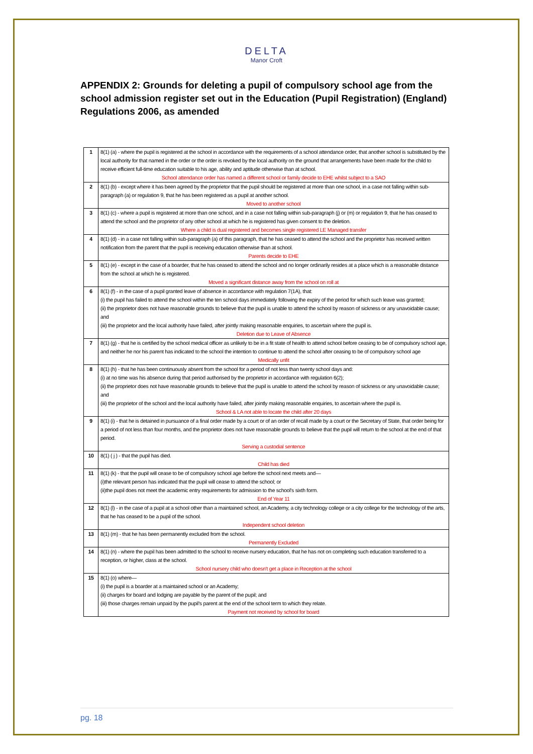DELTA
Manor Croft
APPENDIX 2: Grounds for deleting a pupil of compulsory school age from the school admission register set out in the Education (Pupil Registration) (England) Regulations 2006, as amended
| 1 | 8(1) (a) - where the pupil is registered at the school in accordance with the requirements of a school attendance order, that another school is substituted by the local authority for that named in the order or the order is revoked by the local authority on the ground that arrangements have been made for the child to receive efficient full-time education suitable to his age, ability and aptitude otherwise than at school. School attendance order has named a different school or family decide to EHE whilst subject to a SAO |
| 2 | 8(1) (b) - except where it has been agreed by the proprietor that the pupil should be registered at more than one school, in a case not falling within sub-paragraph (a) or regulation 9, that he has been registered as a pupil at another school. Moved to another school |
| 3 | 8(1) (c) - where a pupil is registered at more than one school, and in a case not falling within sub-paragraph (j) or (m) or regulation 9, that he has ceased to attend the school and the proprietor of any other school at which he is registered has given consent to the deletion. Where a child is dual registered and becomes single registered LE Managed transfer |
| 4 | 8(1) (d) - in a case not falling within sub-paragraph (a) of this paragraph, that he has ceased to attend the school and the proprietor has received written notification from the parent that the pupil is receiving education otherwise than at school. Parents decide to EHE |
| 5 | 8(1) (e) - except in the case of a boarder, that he has ceased to attend the school and no longer ordinarily resides at a place which is a reasonable distance from the school at which he is registered. Moved a significant distance away from the school on roll at |
| 6 | 8(1) (f) - in the case of a pupil granted leave of absence in accordance with regulation 7(1A), that: (i) the pupil has failed to attend the school within the ten school days immediately following the expiry of the period for which such leave was granted; (ii) the proprietor does not have reasonable grounds to believe that the pupil is unable to attend the school by reason of sickness or any unavoidable cause; and (iii) the proprietor and the local authority have failed, after jointly making reasonable enquiries, to ascertain where the pupil is. Deletion due to Leave of Absence |
| 7 | 8(1) (g) - that he is certified by the school medical officer as unlikely to be in a fit state of health to attend school before ceasing to be of compulsory school age, and neither he nor his parent has indicated to the school the intention to continue to attend the school after ceasing to be of compulsory school age Medically unfit |
| 8 | 8(1) (h) - that he has been continuously absent from the school for a period of not less than twenty school days and: (i) at no time was his absence during that period authorised by the proprietor in accordance with regulation 6(2); (ii) the proprietor does not have reasonable grounds to believe that the pupil is unable to attend the school by reason of sickness or any unavoidable cause; and (iii) the proprietor of the school and the local authority have failed, after jointly making reasonable enquiries, to ascertain where the pupil is. School & LA not able to locate the child after 20 days |
| 9 | 8(1) (i) - that he is detained in pursuance of a final order made by a court or of an order of recall made by a court or the Secretary of State, that order being for a period of not less than four months, and the proprietor does not have reasonable grounds to believe that the pupil will return to the school at the end of that period. Serving a custodial sentence |
| 10 | 8(1) ( j ) - that the pupil has died. Child has died |
| 11 | 8(1) (k) - that the pupil will cease to be of compulsory school age before the school next meets and— (i)the relevant person has indicated that the pupil will cease to attend the school; or (ii)the pupil does not meet the academic entry requirements for admission to the school's sixth form. End of Year 11 |
| 12 | 8(1) (l) - in the case of a pupil at a school other than a maintained school, an Academy, a city technology college or a city college for the technology of the arts, that he has ceased to be a pupil of the school. Independent school deletion |
| 13 | 8(1) (m) - that he has been permanently excluded from the school. Permanently Excluded |
| 14 | 8(1) (n) - where the pupil has been admitted to the school to receive nursery education, that he has not on completing such education transferred to a reception, or higher, class at the school. School nursery child who doesn't get a place in Reception at the school |
| 15 | 8(1) (o) where— (i) the pupil is a boarder at a maintained school or an Academy; (ii) charges for board and lodging are payable by the parent of the pupil; and (iii) those charges remain unpaid by the pupil's parent at the end of the school term to which they relate. Payment not received by school for board |
pg. 18